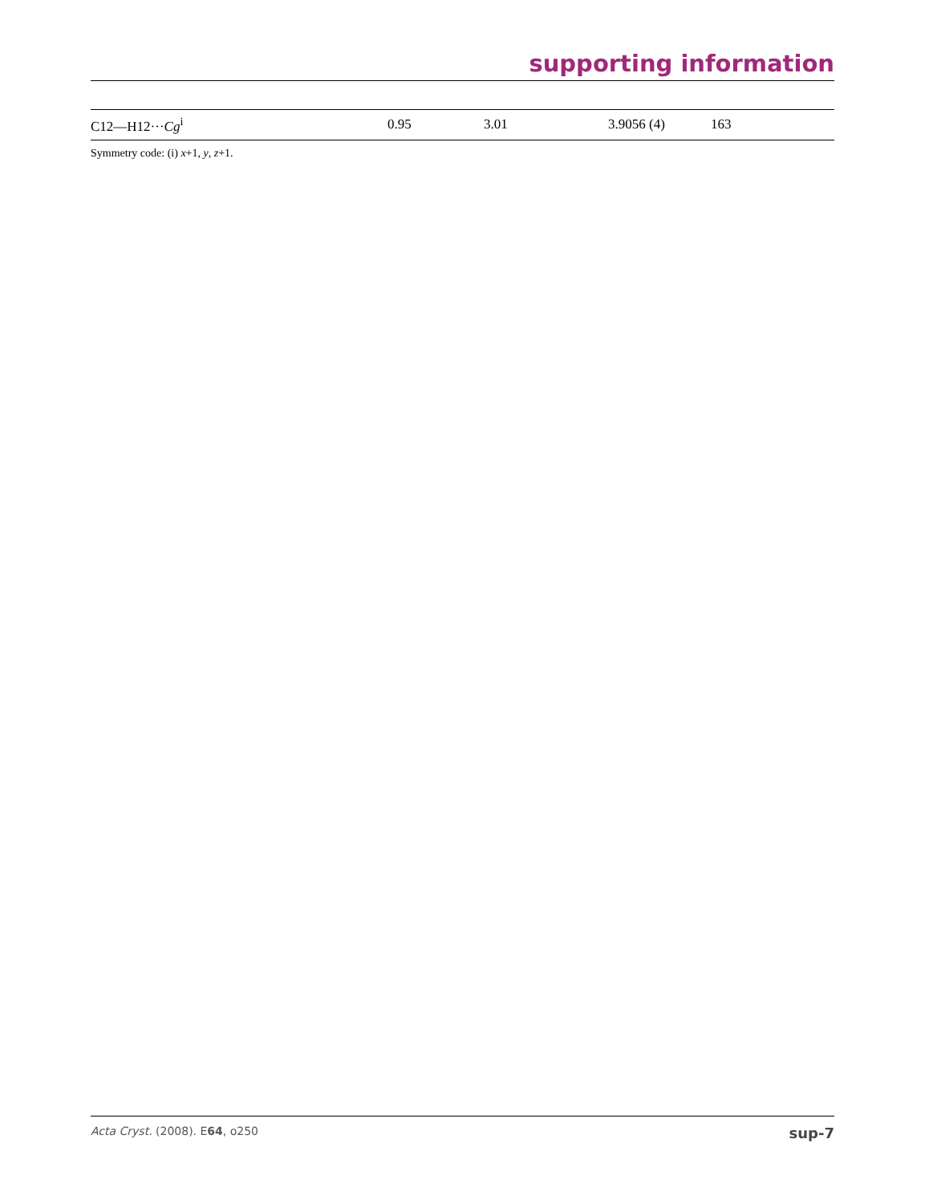supporting information
| C12—H12··· Cg<sup>i</sup> | 0.95 | 3.01 | 3.9056 (4) | 163 |
Symmetry code: (i) x+1, y, z+1.
Acta Cryst. (2008). E64, o250 sup-7